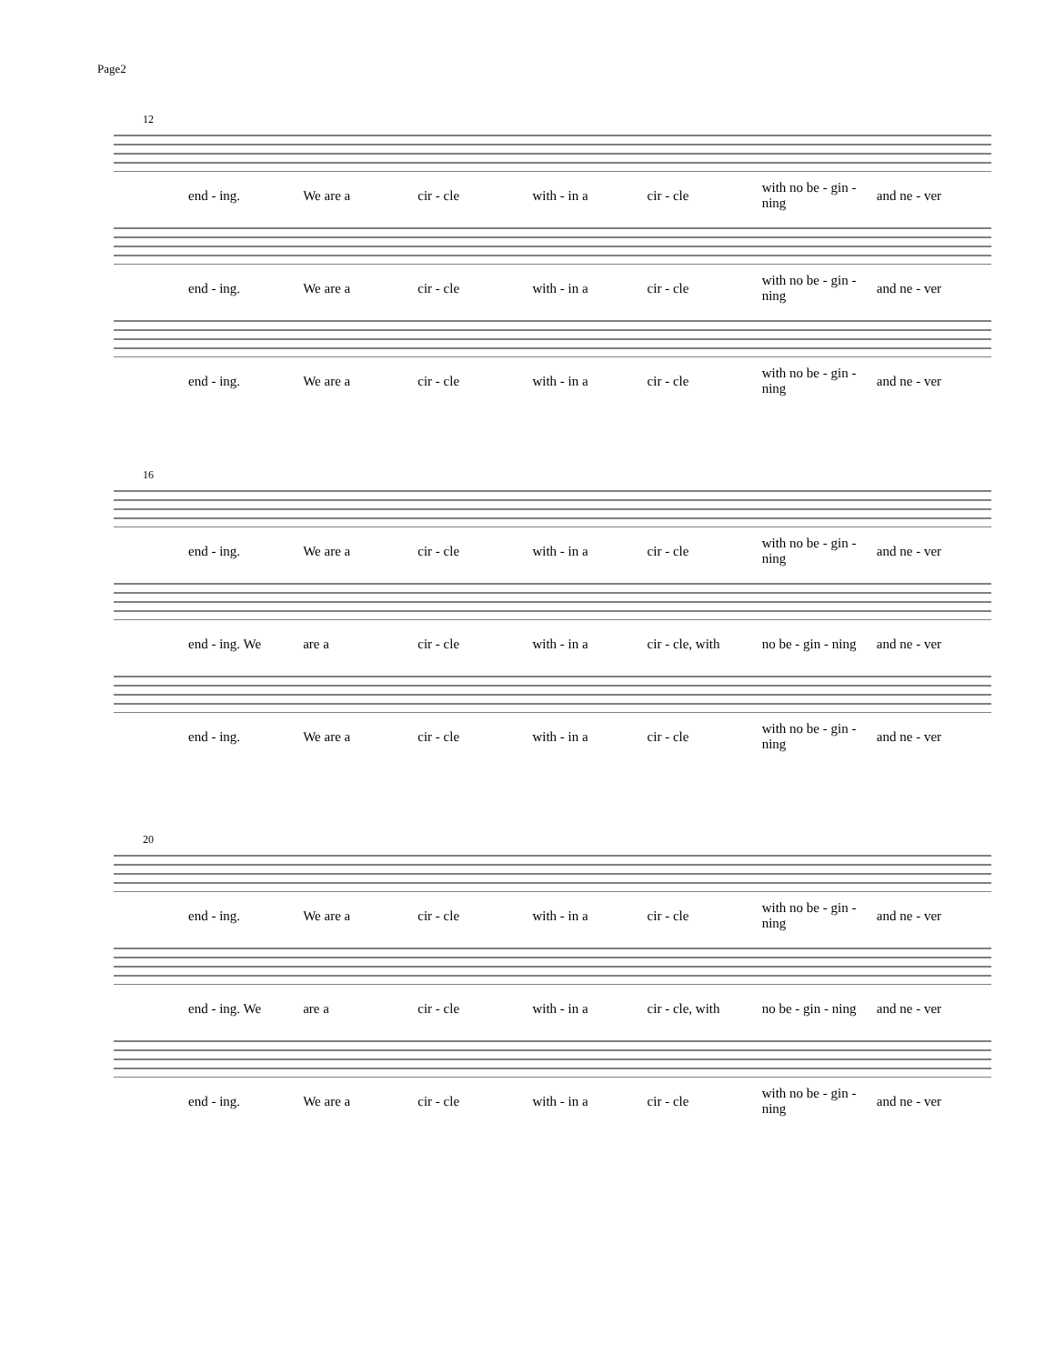Page2
12
end - ing. We are a cir - cle with - in a cir - cle with no be - gin - ning and ne - ver
end - ing. We are a cir - cle with - in a cir - cle with no be - gin - ning and ne - ver
end - ing. We are a cir - cle with - in a cir - cle with no be - gin - ning and ne - ver
16
end - ing. We are a cir - cle with - in a cir - cle with no be - gin - ning and ne - ver
end - ing. We are a cir - cle with - in a cir - cle, with no be - gin - ning and ne - ver
end - ing. We are a cir - cle with - in a cir - cle with no be - gin - ning and ne - ver
20
end - ing. We are a cir - cle with - in a cir - cle with no be - gin - ning and ne - ver
end - ing. We are a cir - cle with - in a cir - cle, with no be - gin - ning and ne - ver
end - ing. We are a cir - cle with - in a cir - cle with no be - gin - ning and ne - ver